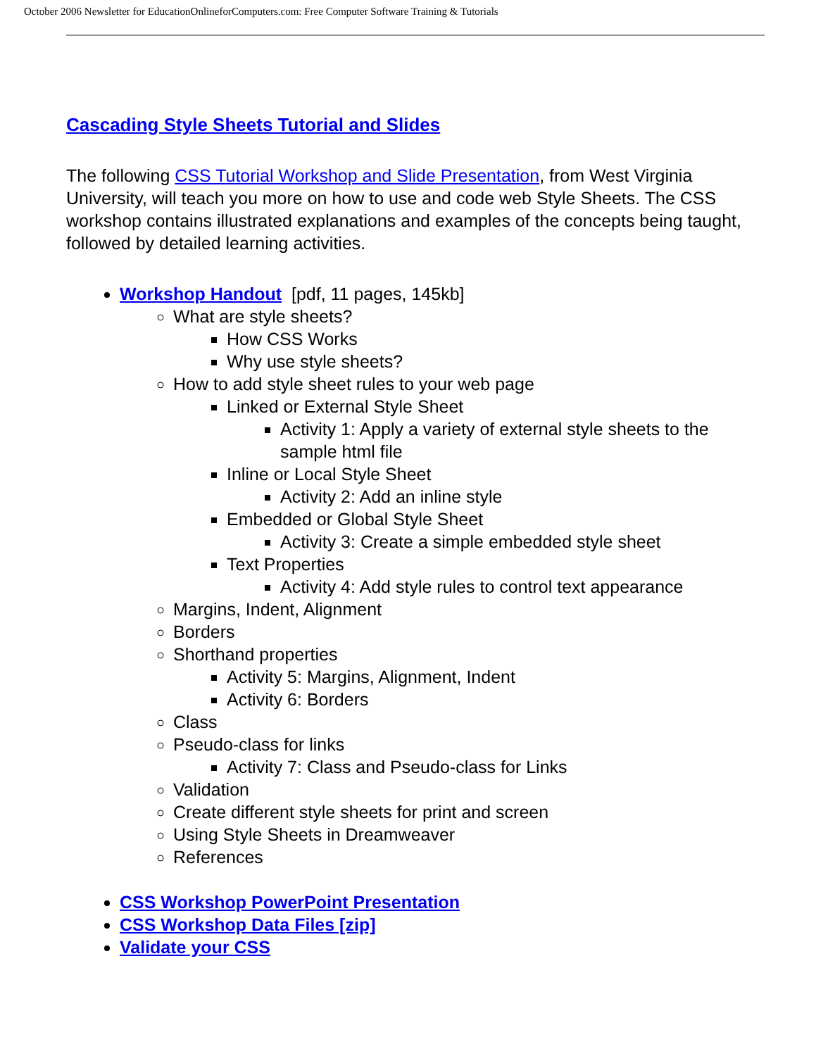October 2006 Newsletter for EducationOnlineforComputers.com: Free Computer Software Training & Tutorials
Cascading Style Sheets Tutorial and Slides
The following CSS Tutorial Workshop and Slide Presentation, from West Virginia University, will teach you more on how to use and code web Style Sheets. The CSS workshop contains illustrated explanations and examples of the concepts being taught, followed by detailed learning activities.
Workshop Handout [pdf, 11 pages, 145kb]
What are style sheets?
How CSS Works
Why use style sheets?
How to add style sheet rules to your web page
Linked or External Style Sheet
Activity 1: Apply a variety of external style sheets to the sample html file
Inline or Local Style Sheet
Activity 2: Add an inline style
Embedded or Global Style Sheet
Activity 3: Create a simple embedded style sheet
Text Properties
Activity 4: Add style rules to control text appearance
Margins, Indent, Alignment
Borders
Shorthand properties
Activity 5: Margins, Alignment, Indent
Activity 6: Borders
Class
Pseudo-class for links
Activity 7: Class and Pseudo-class for Links
Validation
Create different style sheets for print and screen
Using Style Sheets in Dreamweaver
References
CSS Workshop PowerPoint Presentation
CSS Workshop Data Files [zip]
Validate your CSS